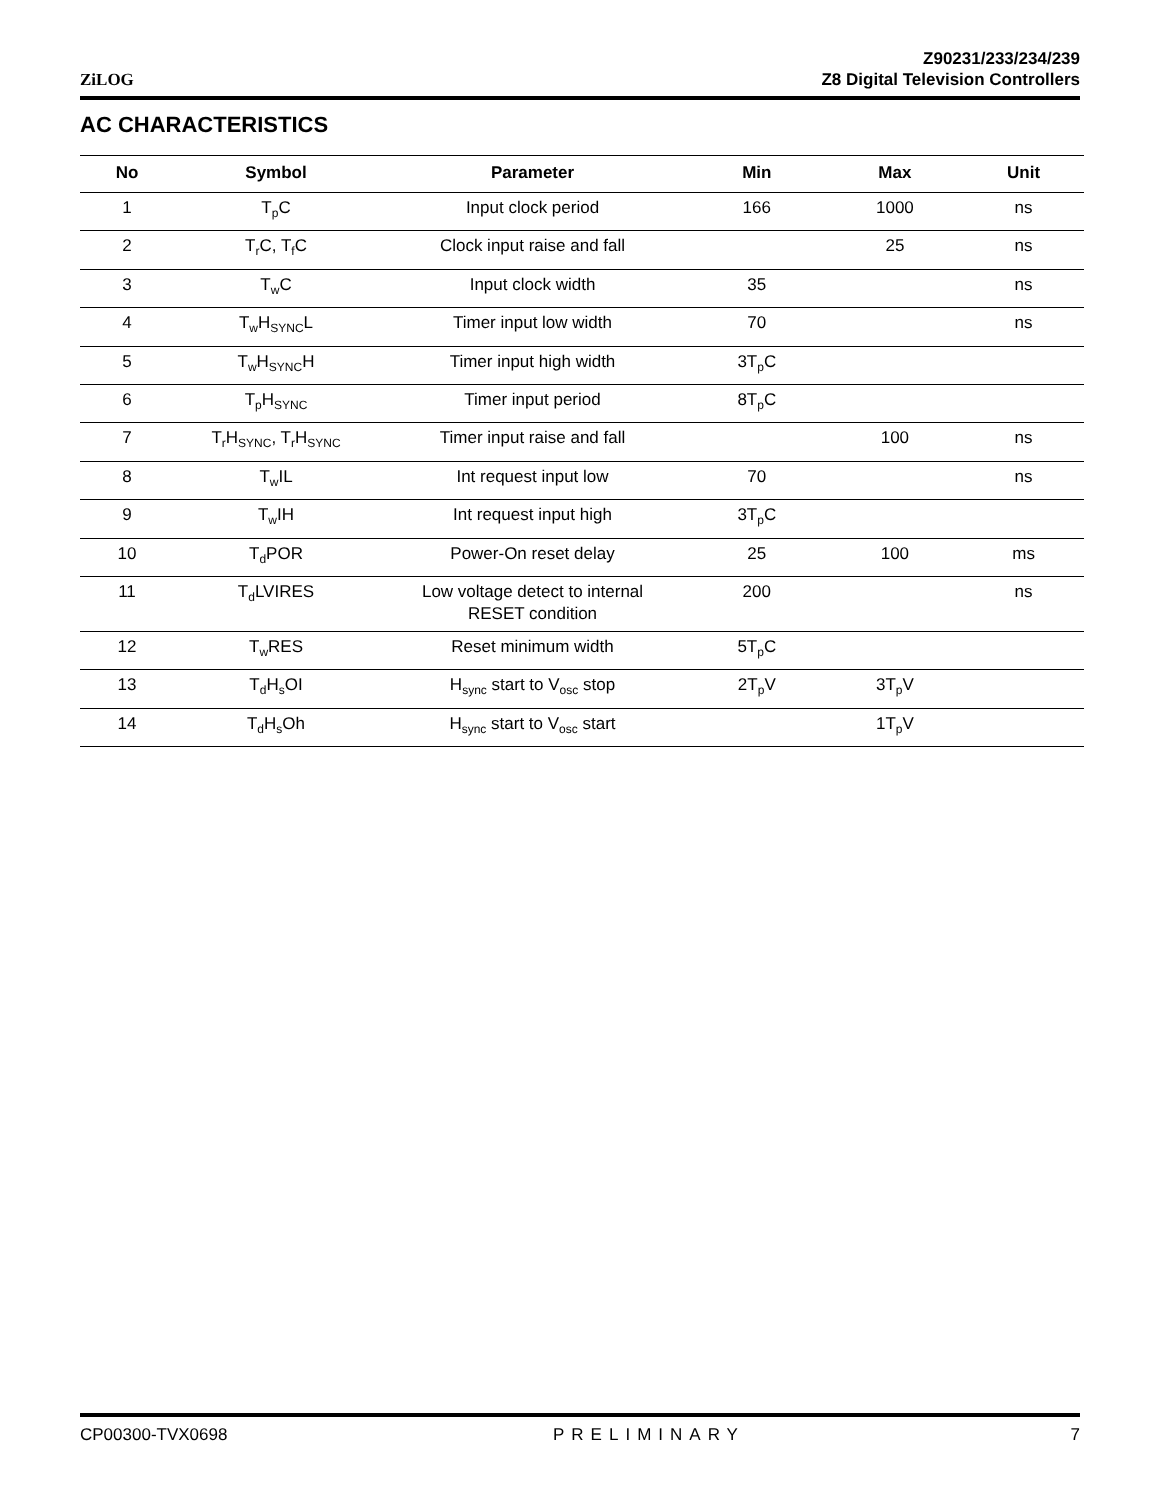ZiLOG
Z90231/233/234/239
Z8 Digital Television Controllers
AC CHARACTERISTICS
| No | Symbol | Parameter | Min | Max | Unit |
| --- | --- | --- | --- | --- | --- |
| 1 | T<sub>p</sub>C | Input clock period | 166 | 1000 | ns |
| 2 | T<sub>r</sub>C, T<sub>f</sub>C | Clock input raise and fall | | 25 | ns |
| 3 | T<sub>w</sub>C | Input clock width | 35 | | ns |
| 4 | T<sub>w</sub>H<sub>SYNC</sub>L | Timer input low width | 70 | | ns |
| 5 | T<sub>w</sub>H<sub>SYNC</sub>H | Timer input high width | 3T<sub>p</sub>C | | |
| 6 | T<sub>p</sub>H<sub>SYNC</sub> | Timer input period | 8T<sub>p</sub>C | | |
| 7 | T<sub>r</sub>H<sub>SYNC</sub>, T<sub>r</sub>H<sub>SYNC</sub> | Timer input raise and fall | | 100 | ns |
| 8 | T<sub>w</sub>IL | Int request input low | 70 | | ns |
| 9 | T<sub>w</sub>IH | Int request input high | 3T<sub>p</sub>C | | |
| 10 | T<sub>d</sub>POR | Power-On reset delay | 25 | 100 | ms |
| 11 | T<sub>d</sub>LVIRES | Low voltage detect to internal RESET condition | 200 | | ns |
| 12 | T<sub>w</sub>RES | Reset minimum width | 5T<sub>p</sub>C | | |
| 13 | T<sub>d</sub>H<sub>s</sub>OI | H<sub>sync</sub> start to V<sub>osc</sub> stop | 2T<sub>p</sub>V | 3T<sub>p</sub>V | |
| 14 | T<sub>d</sub>H<sub>s</sub>Oh | H<sub>sync</sub> start to V<sub>osc</sub> start | | 1T<sub>p</sub>V | |
CP00300-TVX0698 PRELIMINARY 7